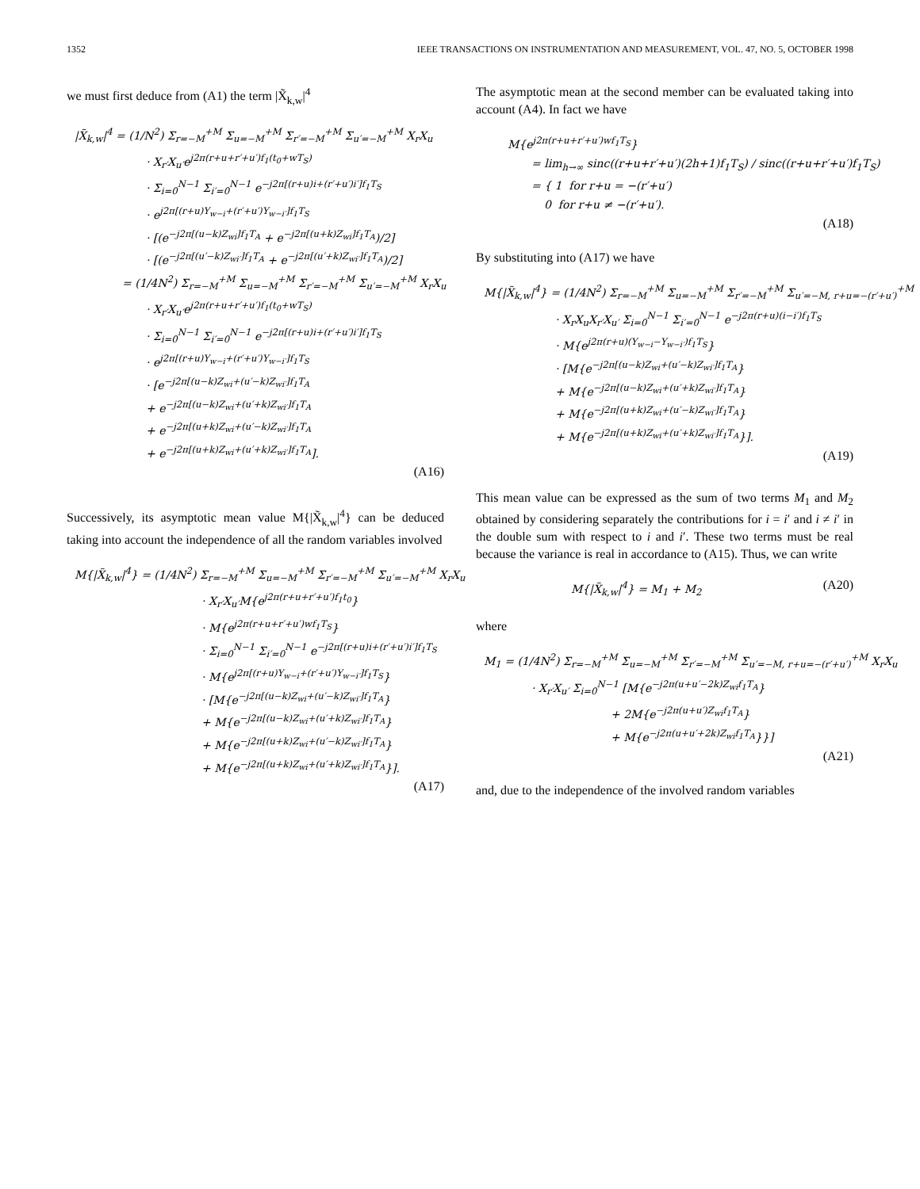1352 IEEE TRANSACTIONS ON INSTRUMENTATION AND MEASUREMENT, VOL. 47, NO. 5, OCTOBER 1998
we must first deduce from (A1) the term |X̃<sub>k,w</sub>|<sup>4</sup>
|X̃<sub>k,w</sub>|<sup>4</sup> = (1/N<sup>2</sup>) Σ<sub>r=−M</sub><sup>+M</sup> Σ<sub>u=−M</sub><sup>+M</sup> Σ<sub>r′=−M</sub><sup>+M</sup> Σ<sub>u′=−M</sub><sup>+M</sup> X<sub>r</sub>X<sub>u</sub>
· X<sub>r′</sub>X<sub>u′</sub>e<sup>j2π(r+u+r′+u′)f<sub>1</sub>(t<sub>0</sub>+wT<sub>S</sub>)</sup>
· Σ<sub>i=0</sub><sup>N−1</sup> Σ<sub>i′=0</sub><sup>N−1</sup> e<sup>−j2π[(r+u)i+(r′+u′)i′]f<sub>1</sub>T<sub>S</sub></sup>
· e<sup>j2π[(r+u)Y<sub>w−i</sub>+(r′+u′)Y<sub>w−i′</sub>]f<sub>1</sub>T<sub>S</sub></sup>
· [(e<sup>−j2π[(u−k)Z<sub>wi</sub>]f<sub>1</sub>T<sub>A</sub></sup> + e<sup>−j2π[(u+k)Z<sub>wi</sub>]f<sub>1</sub>T<sub>A</sub></sup>)/2]
· [(e<sup>−j2π[(u′−k)Z<sub>wi′</sub>]f<sub>1</sub>T<sub>A</sub></sup> + e<sup>−j2π[(u′+k)Z<sub>wi′</sub>]f<sub>1</sub>T<sub>A</sub></sup>)/2]
= (1/4N<sup>2</sup>) Σ<sub>r=−M</sub><sup>+M</sup> Σ<sub>u=−M</sub><sup>+M</sup> Σ<sub>r′=−M</sub><sup>+M</sup> Σ<sub>u′=−M</sub><sup>+M</sup> X<sub>r</sub>X<sub>u</sub>
· X<sub>r′</sub>X<sub>u′</sub>e<sup>j2π(r+u+r′+u′)f<sub>1</sub>(t<sub>0</sub>+wT<sub>S</sub>)</sup>
· Σ<sub>i=0</sub><sup>N−1</sup> Σ<sub>i′=0</sub><sup>N−1</sup> e<sup>−j2π[(r+u)i+(r′+u′)i′]f<sub>1</sub>T<sub>S</sub></sup>
· e<sup>j2π[(r+u)Y<sub>w−i</sub>+(r′+u′)Y<sub>w−i′</sub>]f<sub>1</sub>T<sub>S</sub></sup>
· [e<sup>−j2π[(u−k)Z<sub>wi</sub>+(u′−k)Z<sub>wi′</sub>]f<sub>1</sub>T<sub>A</sub></sup>
+ e<sup>−j2π[(u−k)Z<sub>wi</sub>+(u′+k)Z<sub>wi′</sub>]f<sub>1</sub>T<sub>A</sub></sup>
+ e<sup>−j2π[(u+k)Z<sub>wi</sub>+(u′−k)Z<sub>wi′</sub>]f<sub>1</sub>T<sub>A</sub></sup>
+ e<sup>−j2π[(u+k)Z<sub>wi</sub>+(u′+k)Z<sub>wi′</sub>]f<sub>1</sub>T<sub>A</sub></sup>].
(A16)
Successively, its asymptotic mean value M{|X̃<sub>k,w</sub>|<sup>4</sup>} can be deduced taking into account the independence of all the random variables involved
M{|X̃<sub>k,w</sub>|<sup>4</sup>} = (1/4N<sup>2</sup>) Σ<sub>r=−M</sub><sup>+M</sup> Σ<sub>u=−M</sub><sup>+M</sup> Σ<sub>r′=−M</sub><sup>+M</sup> Σ<sub>u′=−M</sub><sup>+M</sup> X<sub>r</sub>X<sub>u</sub>
· X<sub>r′</sub>X<sub>u′</sub>M{e<sup>j2π(r+u+r′+u′)f<sub>1</sub>t<sub>0</sub></sup>}
· M{e<sup>j2π(r+u+r′+u′)wf<sub>1</sub>T<sub>S</sub></sup>}
· Σ<sub>i=0</sub><sup>N−1</sup> Σ<sub>i′=0</sub><sup>N−1</sup> e<sup>−j2π[(r+u)i+(r′+u′)i′]f<sub>1</sub>T<sub>S</sub></sup>
· M{e<sup>j2π[(r+u)Y<sub>w−i</sub>+(r′+u′)Y<sub>w−i′</sub>]f<sub>1</sub>T<sub>S</sub></sup>}
· [M{e<sup>−j2π[(u−k)Z<sub>wi</sub>+(u′−k)Z<sub>wi′</sub>]f<sub>1</sub>T<sub>A</sub></sup>}
+ M{e<sup>−j2π[(u−k)Z<sub>wi</sub>+(u′+k)Z<sub>wi′</sub>]f<sub>1</sub>T<sub>A</sub></sup>}
+ M{e<sup>−j2π[(u+k)Z<sub>wi</sub>+(u′−k)Z<sub>wi′</sub>]f<sub>1</sub>T<sub>A</sub></sup>}
+ M{e<sup>−j2π[(u+k)Z<sub>wi</sub>+(u′+k)Z<sub>wi′</sub>]f<sub>1</sub>T<sub>A</sub></sup>}].
(A17)
The asymptotic mean at the second member can be evaluated taking into account (A4). In fact we have
M{e<sup>j2π(r+u+r′+u′)wf<sub>1</sub>T<sub>S</sub></sup>}
= lim<sub>h→∞</sub> sinc((r+u+r′+u′)(2h+1)f<sub>1</sub>T<sub>S</sub>) / sinc((r+u+r′+u′)f<sub>1</sub>T<sub>S</sub>)
= { 1 for r+u = −(r′+u′)
0 for r+u ≠ −(r′+u′).
(A18)
By substituting into (A17) we have
M{|X̃<sub>k,w</sub>|<sup>4</sup>} = (1/4N<sup>2</sup>) Σ<sub>r=−M</sub><sup>+M</sup> Σ<sub>u=−M</sub><sup>+M</sup> Σ<sub>r′=−M</sub><sup>+M</sup> Σ<sub>u′=−M, r+u=−(r′+u′)</sub><sup>+M</sup>
· X<sub>r</sub>X<sub>u</sub>X<sub>r′</sub>X<sub>u′</sub> Σ<sub>i=0</sub><sup>N−1</sup> Σ<sub>i′=0</sub><sup>N−1</sup> e<sup>−j2π(r+u)(i−i′)f<sub>1</sub>T<sub>S</sub></sup>
· M{e<sup>j2π(r+u)(Y<sub>w−i</sub>−Y<sub>w−i′</sub>)f<sub>1</sub>T<sub>S</sub></sup>}
· [M{e<sup>−j2π[(u−k)Z<sub>wi</sub>+(u′−k)Z<sub>wi′</sub>]f<sub>1</sub>T<sub>A</sub></sup>}
+ M{e<sup>−j2π[(u−k)Z<sub>wi</sub>+(u′+k)Z<sub>wi′</sub>]f<sub>1</sub>T<sub>A</sub></sup>}
+ M{e<sup>−j2π[(u+k)Z<sub>wi</sub>+(u′−k)Z<sub>wi′</sub>]f<sub>1</sub>T<sub>A</sub></sup>}
+ M{e<sup>−j2π[(u+k)Z<sub>wi</sub>+(u′+k)Z<sub>wi′</sub>]f<sub>1</sub>T<sub>A</sub></sup>}].
(A19)
This mean value can be expressed as the sum of two terms M<sub>1</sub> and M<sub>2</sub> obtained by considering separately the contributions for i = i′ and i ≠ i′ in the double sum with respect to i and i′. These two terms must be real because the variance is real in accordance to (A15). Thus, we can write
M{|X̃<sub>k,w</sub>|<sup>4</sup>} = M<sub>1</sub> + M<sub>2</sub> (A20)
where
M<sub>1</sub> = (1/4N<sup>2</sup>) Σ<sub>r=−M</sub><sup>+M</sup> Σ<sub>u=−M</sub><sup>+M</sup> Σ<sub>r′=−M</sub><sup>+M</sup> Σ<sub>u′=−M, r+u=−(r′+u′)</sub><sup>+M</sup> X<sub>r</sub>X<sub>u</sub>
· X<sub>r′</sub>X<sub>u′</sub> Σ<sub>i=0</sub><sup>N−1</sup> [M{e<sup>−j2π(u+u′−2k)Z<sub>wi</sub>f<sub>1</sub>T<sub>A</sub></sup>}
+ 2M{e<sup>−j2π(u+u′)Z<sub>wi</sub>f<sub>1</sub>T<sub>A</sub></sup>}
+ M{e<sup>−j2π(u+u′+2k)Z<sub>wi</sub>f<sub>1</sub>T<sub>A</sub></sup>}}]
(A21)
and, due to the independence of the involved random variables